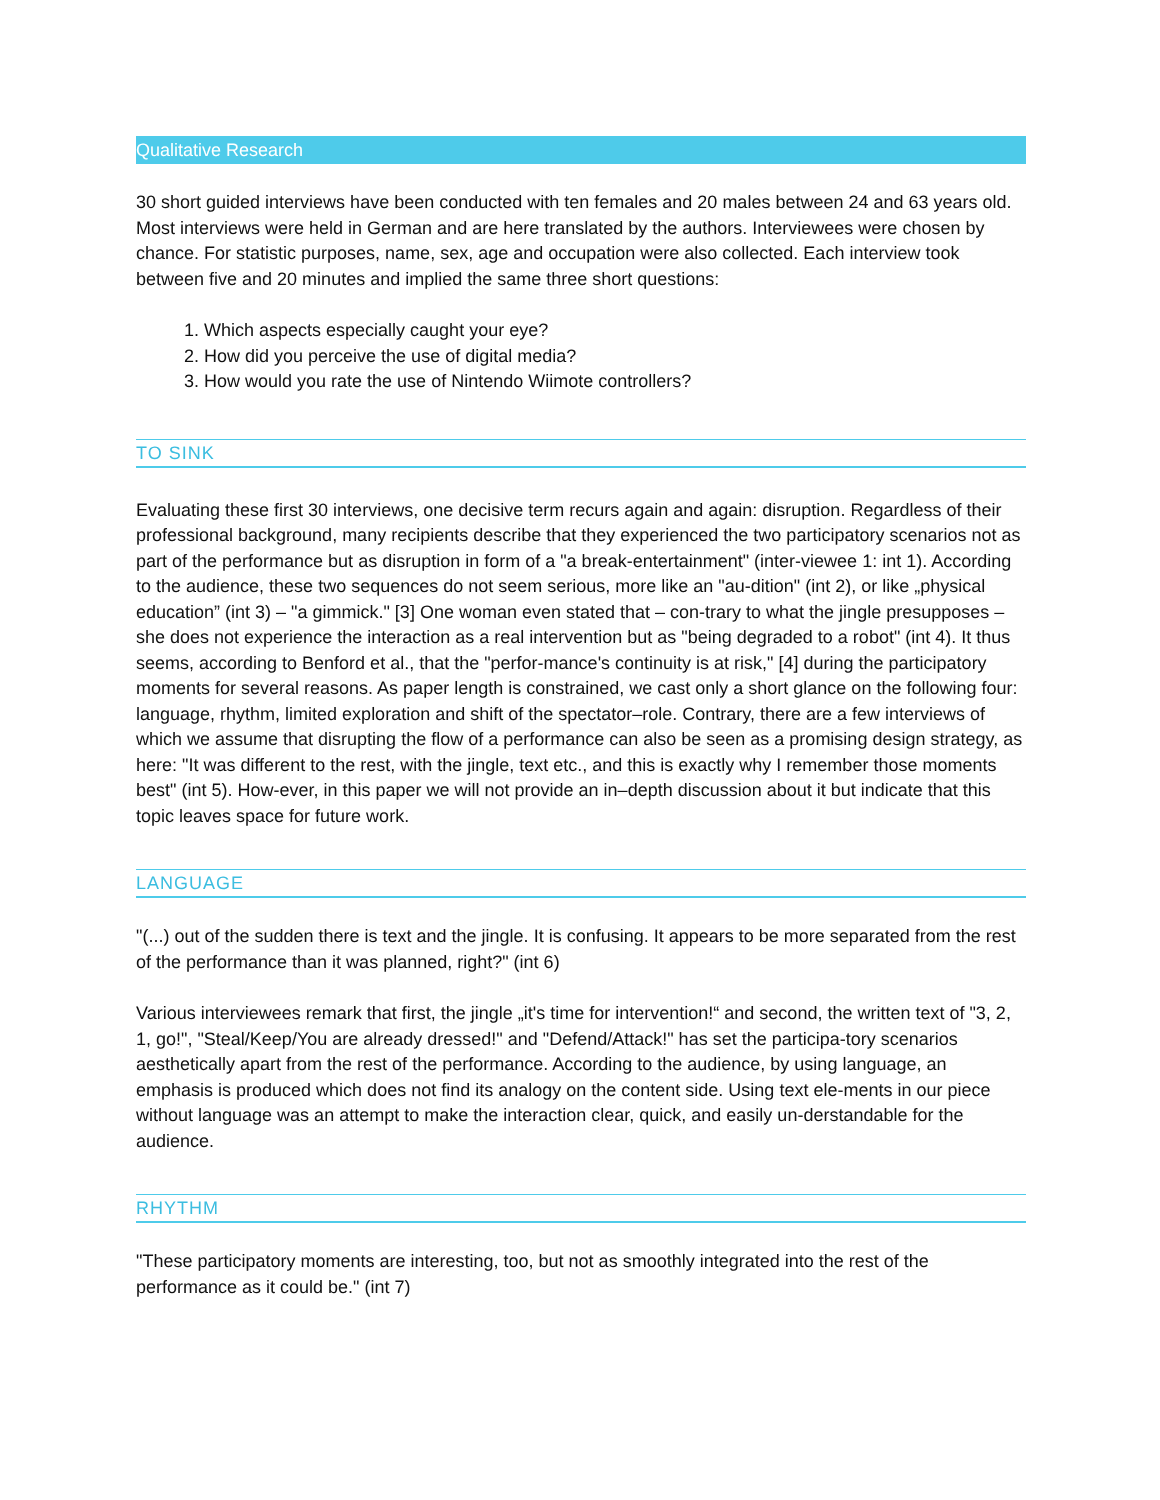Qualitative Research
30 short guided interviews have been conducted with ten females and 20 males between 24 and 63 years old. Most interviews were held in German and are here translated by the authors. Interviewees were chosen by chance. For statistic purposes, name, sex, age and occupation were also collected. Each interview took between five and 20 minutes and implied the same three short questions:
1. Which aspects especially caught your eye?
2. How did you perceive the use of digital media?
3. How would you rate the use of Nintendo Wiimote controllers?
TO SINK
Evaluating these first 30 interviews, one decisive term recurs again and again: disruption. Regardless of their professional background, many recipients describe that they experienced the two participatory scenarios not as part of the performance but as disruption in form of a "a break-entertainment" (inter-viewee 1: int 1). According to the audience, these two sequences do not seem serious, more like an "au-dition" (int 2), or like „physical education” (int 3) – "a gimmick." [3] One woman even stated that – con-trary to what the jingle presupposes – she does not experience the interaction as a real intervention but as "being degraded to a robot" (int 4). It thus seems, according to Benford et al., that the "perfor-mance's continuity is at risk," [4] during the participatory moments for several reasons. As paper length is constrained, we cast only a short glance on the following four: language, rhythm, limited exploration and shift of the spectator–role. Contrary, there are a few interviews of which we assume that disrupting the flow of a performance can also be seen as a promising design strategy, as here: "It was different to the rest, with the jingle, text etc., and this is exactly why I remember those moments best" (int 5). How-ever, in this paper we will not provide an in–depth discussion about it but indicate that this topic leaves space for future work.
LANGUAGE
"(...) out of the sudden there is text and the jingle. It is confusing. It appears to be more separated from the rest of the performance than it was planned, right?" (int 6)
Various interviewees remark that first, the jingle „it's time for intervention!“ and second, the written text of "3, 2, 1, go!", "Steal/Keep/You are already dressed!" and "Defend/Attack!" has set the participa-tory scenarios aesthetically apart from the rest of the performance. According to the audience, by using language, an emphasis is produced which does not find its analogy on the content side. Using text ele-ments in our piece without language was an attempt to make the interaction clear, quick, and easily un-derstandable for the audience.
RHYTHM
"These participatory moments are interesting, too, but not as smoothly integrated into the rest of the performance as it could be." (int 7)